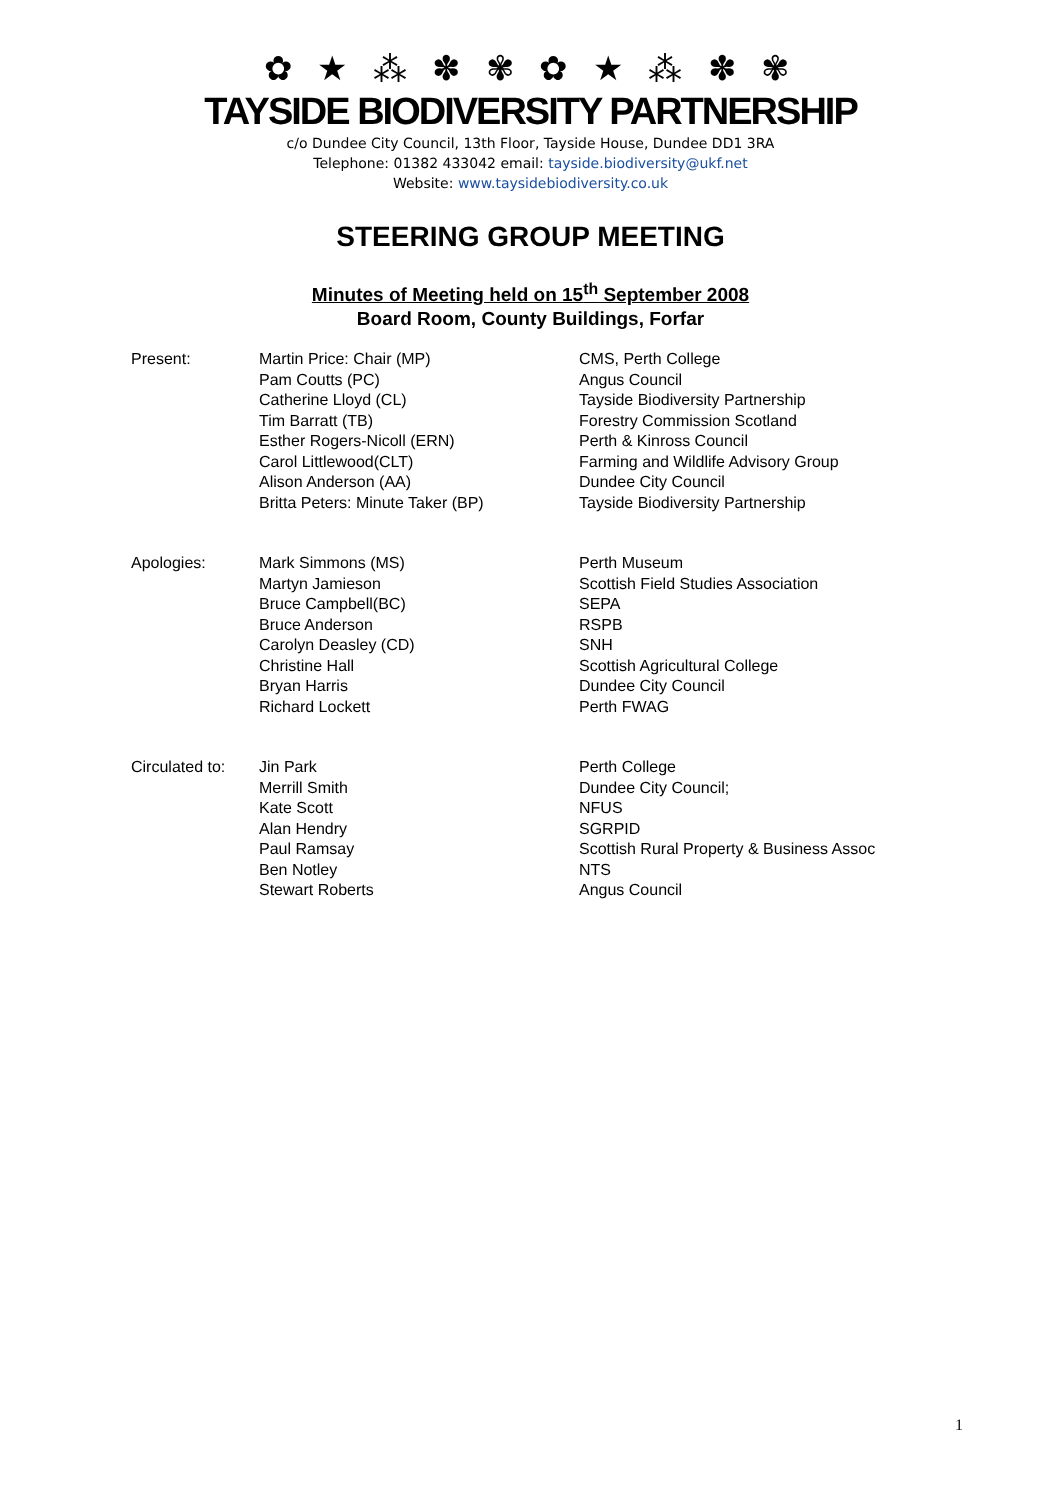✿ ★ ⁂ ✽ ✾ ✿ ★ ⁂ ✽ ✾
TAYSIDE BIODIVERSITY PARTNERSHIP
c/o Dundee City Council, 13th Floor, Tayside House, Dundee DD1 3RA
Telephone: 01382 433042 email: tayside.biodiversity@ukf.net
Website: www.taysidebiodiversity.co.uk
STEERING GROUP MEETING
Minutes of Meeting held on 15<sup>th</sup> September 2008
Board Room, County Buildings, Forfar
| Present: | Martin Price: Chair (MP) Pam Coutts (PC) Catherine Lloyd (CL) Tim Barratt (TB) Esther Rogers-Nicoll (ERN) Carol Littlewood(CLT) Alison Anderson (AA) Britta Peters: Minute Taker (BP) | CMS, Perth College Angus Council Tayside Biodiversity Partnership Forestry Commission Scotland Perth & Kinross Council Farming and Wildlife Advisory Group Dundee City Council Tayside Biodiversity Partnership |
| Apologies: | Mark Simmons (MS) Martyn Jamieson Bruce Campbell(BC) Bruce Anderson Carolyn Deasley (CD) Christine Hall Bryan Harris Richard Lockett | Perth Museum Scottish Field Studies Association SEPA RSPB SNH Scottish Agricultural College Dundee City Council Perth FWAG |
| Circulated to: | Jin Park Merrill Smith Kate Scott Alan Hendry Paul Ramsay Ben Notley Stewart Roberts | Perth College Dundee City Council; NFUS SGRPID Scottish Rural Property & Business Assoc NTS Angus Council |
1